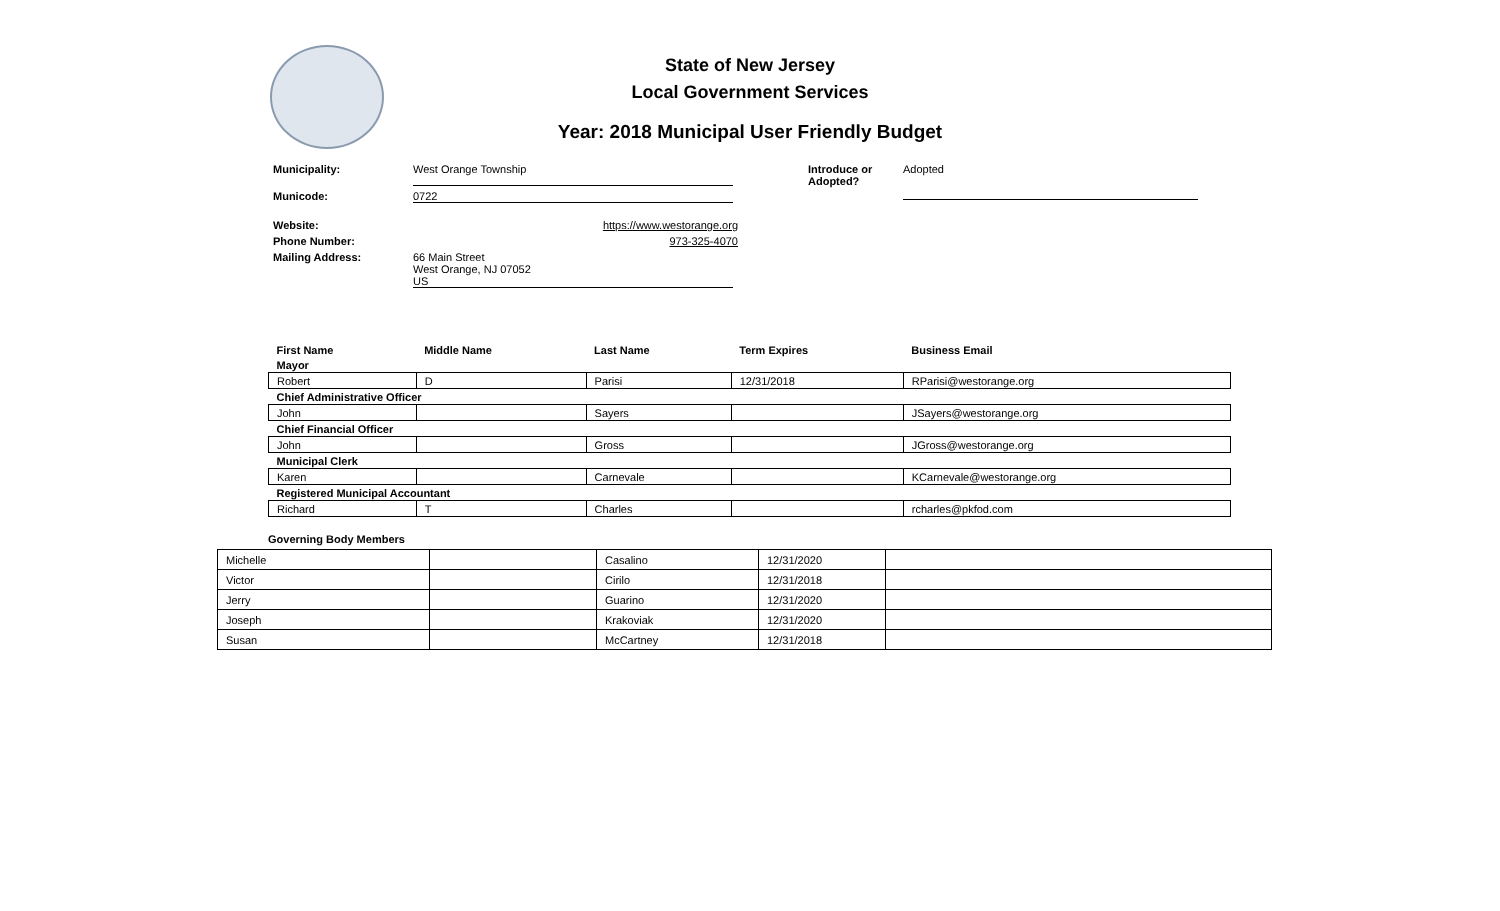State of New Jersey
Local Government Services
Year: 2018 Municipal User Friendly Budget
Introduce or
Adopted?
Adopted
Municipality:
West Orange Township
Municode: 0722
Website: https://www.westorange.org
Phone Number: 973-325-4070
Mailing Address: 66 Main Street
West Orange, NJ 07052
US
| First Name | Middle Name | Last Name | Term Expires | Business Email |
| --- | --- | --- | --- | --- |
| Mayor | | | | |
| Robert | D | Parisi | 12/31/2018 | RParisi@westorange.org |
| Chief Administrative Officer | | | | |
| John | | Sayers | | JSayers@westorange.org |
| Chief Financial Officer | | | | |
| John | | Gross | | JGross@westorange.org |
| Municipal Clerk | | | | |
| Karen | | Carnevale | | KCarnevale@westorange.org |
| Registered Municipal Accountant | | | | |
| Richard | T | Charles | | rcharles@pkfod.com |
Governing Body Members
| Michelle | | Casalino | 12/31/2020 | |
| Victor | | Cirilo | 12/31/2018 | |
| Jerry | | Guarino | 12/31/2020 | |
| Joseph | | Krakoviak | 12/31/2020 | |
| Susan | | McCartney | 12/31/2018 | |